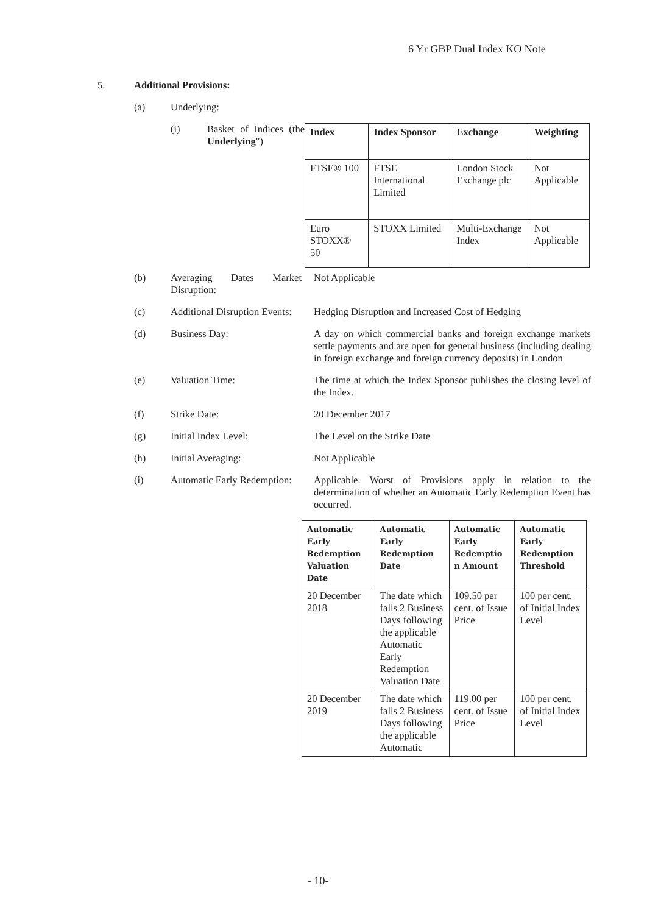6 Yr GBP Dual Index KO Note
5. Additional Provisions:
(a) Underlying:
(i) Basket of Indices (the Underlying")
| Index | Index Sponsor | Exchange | Weighting |
| --- | --- | --- | --- |
| FTSE® 100 | FTSE International Limited | London Stock Exchange plc | Not Applicable |
| Euro STOXX® 50 | STOXX Limited | Multi-Exchange Index | Not Applicable |
(b) Averaging Dates Market Disruption:
Not Applicable
(c) Additional Disruption Events:
Hedging Disruption and Increased Cost of Hedging
(d) Business Day: A day on which commercial banks and foreign exchange markets settle payments and are open for general business (including dealing in foreign exchange and foreign currency deposits) in London
(e) Valuation Time: The time at which the Index Sponsor publishes the closing level of the Index.
(f) Strike Date: 20 December 2017
(g) Initial Index Level: The Level on the Strike Date
(h) Initial Averaging: Not Applicable
(i) Automatic Early Redemption:
Applicable. Worst of Provisions apply in relation to the determination of whether an Automatic Early Redemption Event has occurred.
| Automatic Early Redemption Valuation Date | Automatic Early Redemption Date | Automatic Early Redemptio n Amount | Automatic Early Redemption Threshold |
| --- | --- | --- | --- |
| 20 December 2018 | The date which falls 2 Business Days following the applicable Automatic Early Redemption Valuation Date | 109.50 per cent. of Issue Price | 100 per cent. of Initial Index Level |
| 20 December 2019 | The date which falls 2 Business Days following the applicable Automatic | 119.00 per cent. of Issue Price | 100 per cent. of Initial Index Level |
- 10-